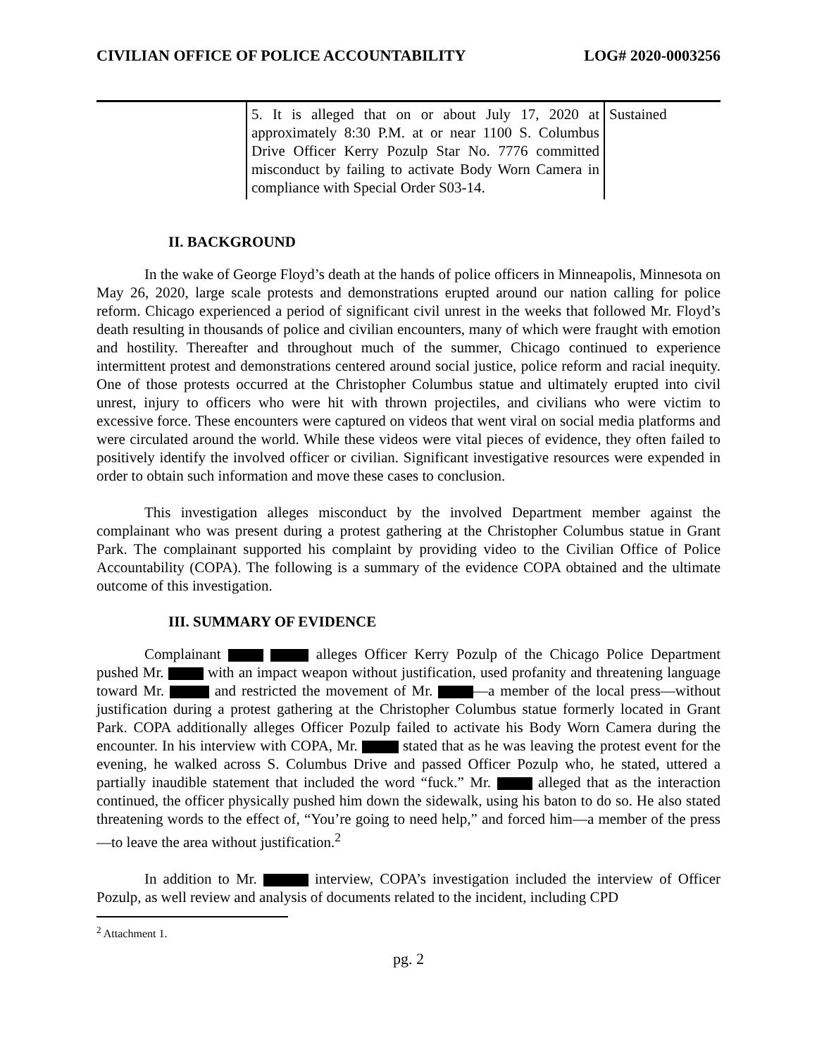CIVILIAN OFFICE OF POLICE ACCOUNTABILITY LOG# 2020-0003256
| | 5. It is alleged that on or about July 17, 2020 at approximately 8:30 P.M. at or near 1100 S. Columbus Drive Officer Kerry Pozulp Star No. 7776 committed misconduct by failing to activate Body Worn Camera in compliance with Special Order S03-14. | Sustained |
II. BACKGROUND
In the wake of George Floyd’s death at the hands of police officers in Minneapolis, Minnesota on May 26, 2020, large scale protests and demonstrations erupted around our nation calling for police reform. Chicago experienced a period of significant civil unrest in the weeks that followed Mr. Floyd’s death resulting in thousands of police and civilian encounters, many of which were fraught with emotion and hostility. Thereafter and throughout much of the summer, Chicago continued to experience intermittent protest and demonstrations centered around social justice, police reform and racial inequity. One of those protests occurred at the Christopher Columbus statue and ultimately erupted into civil unrest, injury to officers who were hit with thrown projectiles, and civilians who were victim to excessive force. These encounters were captured on videos that went viral on social media platforms and were circulated around the world. While these videos were vital pieces of evidence, they often failed to positively identify the involved officer or civilian. Significant investigative resources were expended in order to obtain such information and move these cases to conclusion.
This investigation alleges misconduct by the involved Department member against the complainant who was present during a protest gathering at the Christopher Columbus statue in Grant Park. The complainant supported his complaint by providing video to the Civilian Office of Police Accountability (COPA). The following is a summary of the evidence COPA obtained and the ultimate outcome of this investigation.
III. SUMMARY OF EVIDENCE
Complainant alleges Officer Kerry Pozulp of the Chicago Police Department pushed Mr. with an impact weapon without justification, used profanity and threatening language toward Mr. and restricted the movement of Mr. —a member of the local press—without justification during a protest gathering at the Christopher Columbus statue formerly located in Grant Park. COPA additionally alleges Officer Pozulp failed to activate his Body Worn Camera during the encounter. In his interview with COPA, Mr. stated that as he was leaving the protest event for the evening, he walked across S. Columbus Drive and passed Officer Pozulp who, he stated, uttered a partially inaudible statement that included the word “fuck.” Mr. alleged that as the interaction continued, the officer physically pushed him down the sidewalk, using his baton to do so. He also stated threatening words to the effect of, “You’re going to need help,” and forced him—a member of the press—to leave the area without justification.<sup>2</sup>
In addition to Mr. interview, COPA’s investigation included the interview of Officer Pozulp, as well review and analysis of documents related to the incident, including CPD
<sup>2</sup> Attachment 1.
pg. 2